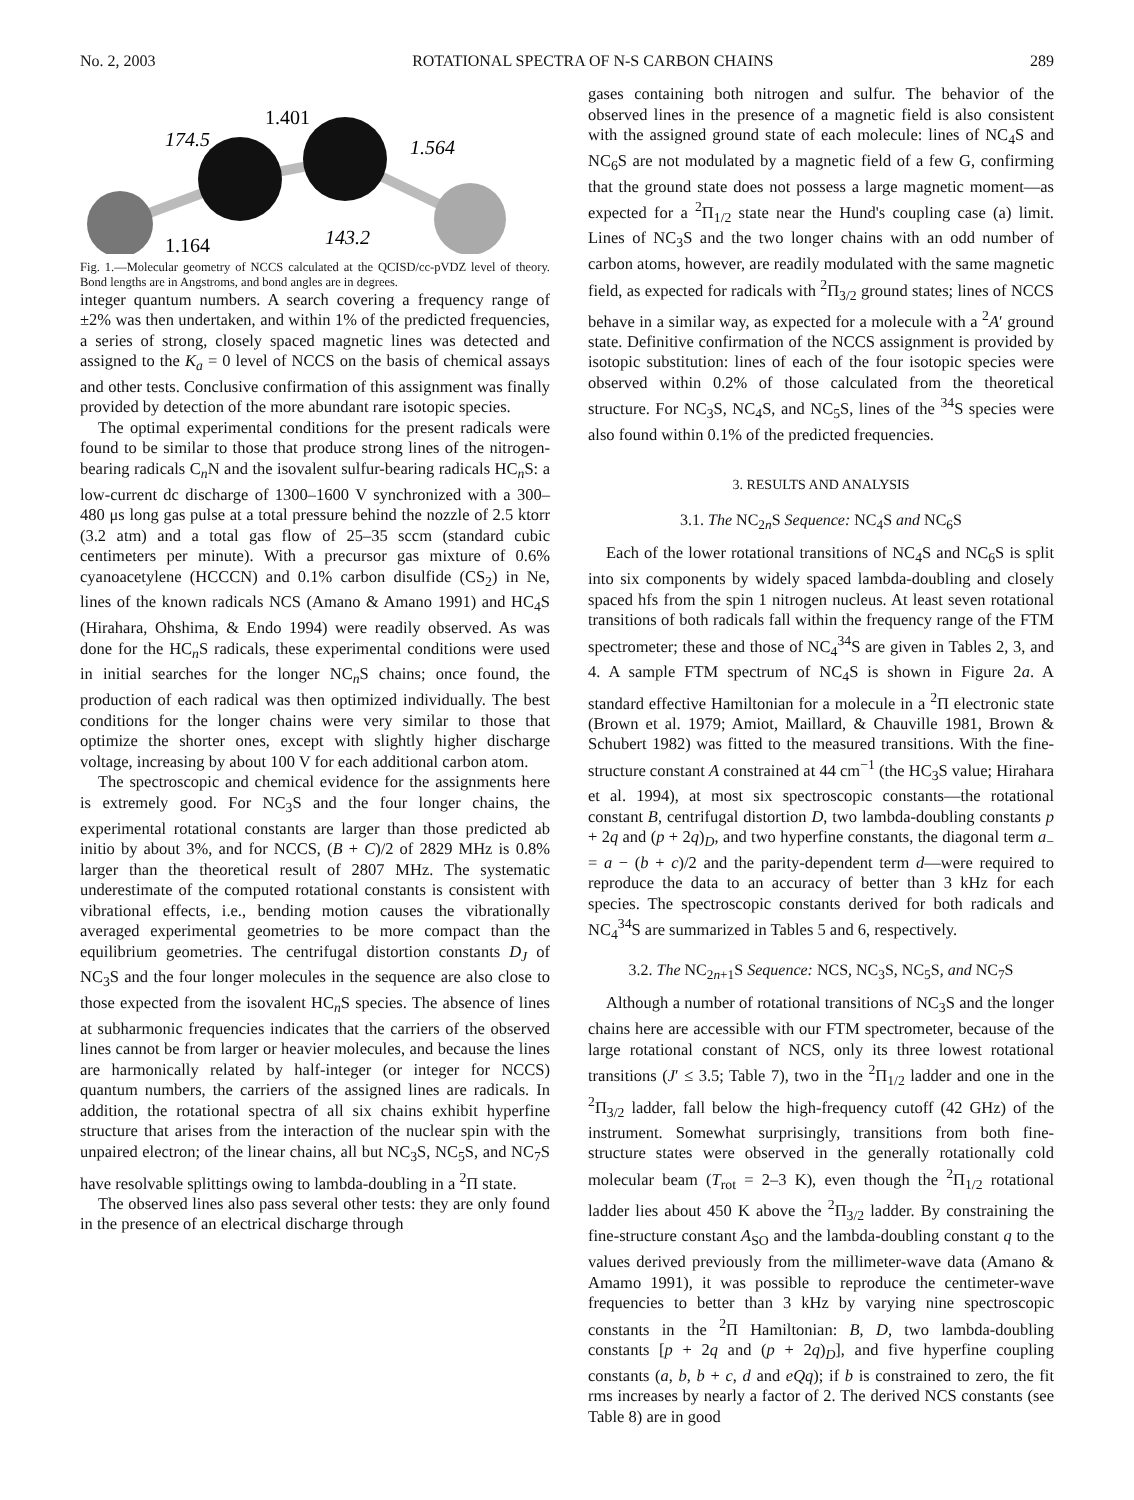No. 2, 2003 ROTATIONAL SPECTRA OF N-S CARBON CHAINS 289
174.5
1.401
1.564
143.2
1.164
Fig. 1.—Molecular geometry of NCCS calculated at the QCISD/cc-pVDZ level of theory. Bond lengths are in Angstroms, and bond angles are in degrees.
integer quantum numbers. A search covering a frequency range of ±2% was then undertaken, and within 1% of the predicted frequencies, a series of strong, closely spaced magnetic lines was detected and assigned to the K<sub>a</sub> = 0 level of NCCS on the basis of chemical assays and other tests. Conclusive confirmation of this assignment was finally provided by detection of the more abundant rare isotopic species.
The optimal experimental conditions for the present radicals were found to be similar to those that produce strong lines of the nitrogen-bearing radicals C<sub>n</sub>N and the isovalent sulfur-bearing radicals HC<sub>n</sub>S: a low-current dc discharge of 1300–1600 V synchronized with a 300–480 μs long gas pulse at a total pressure behind the nozzle of 2.5 ktorr (3.2 atm) and a total gas flow of 25–35 sccm (standard cubic centimeters per minute). With a precursor gas mixture of 0.6% cyanoacetylene (HCCCN) and 0.1% carbon disulfide (CS<sub>2</sub>) in Ne, lines of the known radicals NCS (Amano & Amano 1991) and HC<sub>4</sub>S (Hirahara, Ohshima, & Endo 1994) were readily observed. As was done for the HC<sub>n</sub>S radicals, these experimental conditions were used in initial searches for the longer NC<sub>n</sub>S chains; once found, the production of each radical was then optimized individually. The best conditions for the longer chains were very similar to those that optimize the shorter ones, except with slightly higher discharge voltage, increasing by about 100 V for each additional carbon atom.
The spectroscopic and chemical evidence for the assignments here is extremely good. For NC<sub>3</sub>S and the four longer chains, the experimental rotational constants are larger than those predicted ab initio by about 3%, and for NCCS, (B + C)/2 of 2829 MHz is 0.8% larger than the theoretical result of 2807 MHz. The systematic underestimate of the computed rotational constants is consistent with vibrational effects, i.e., bending motion causes the vibrationally averaged experimental geometries to be more compact than the equilibrium geometries. The centrifugal distortion constants D<sub>J</sub> of NC<sub>3</sub>S and the four longer molecules in the sequence are also close to those expected from the isovalent HC<sub>n</sub>S species. The absence of lines at subharmonic frequencies indicates that the carriers of the observed lines cannot be from larger or heavier molecules, and because the lines are harmonically related by half-integer (or integer for NCCS) quantum numbers, the carriers of the assigned lines are radicals. In addition, the rotational spectra of all six chains exhibit hyperfine structure that arises from the interaction of the nuclear spin with the unpaired electron; of the linear chains, all but NC<sub>3</sub>S, NC<sub>5</sub>S, and NC<sub>7</sub>S have resolvable splittings owing to lambda-doubling in a <sup>2</sup>Π state.
The observed lines also pass several other tests: they are only found in the presence of an electrical discharge through
gases containing both nitrogen and sulfur. The behavior of the observed lines in the presence of a magnetic field is also consistent with the assigned ground state of each molecule: lines of NC<sub>4</sub>S and NC<sub>6</sub>S are not modulated by a magnetic field of a few G, confirming that the ground state does not possess a large magnetic moment—as expected for a <sup>2</sup>Π<sub>1/2</sub> state near the Hund's coupling case (a) limit. Lines of NC<sub>3</sub>S and the two longer chains with an odd number of carbon atoms, however, are readily modulated with the same magnetic field, as expected for radicals with <sup>2</sup>Π<sub>3/2</sub> ground states; lines of NCCS behave in a similar way, as expected for a molecule with a <sup>2</sup>A′ ground state. Definitive confirmation of the NCCS assignment is provided by isotopic substitution: lines of each of the four isotopic species were observed within 0.2% of those calculated from the theoretical structure. For NC<sub>3</sub>S, NC<sub>4</sub>S, and NC<sub>5</sub>S, lines of the <sup>34</sup>S species were also found within 0.1% of the predicted frequencies.
3. RESULTS AND ANALYSIS
3.1. The NC<sub>2n</sub>S Sequence: NC<sub>4</sub>S and NC<sub>6</sub>S
Each of the lower rotational transitions of NC<sub>4</sub>S and NC<sub>6</sub>S is split into six components by widely spaced lambda-doubling and closely spaced hfs from the spin 1 nitrogen nucleus. At least seven rotational transitions of both radicals fall within the frequency range of the FTM spectrometer; these and those of NC<sub>4</sub><sup>34</sup>S are given in Tables 2, 3, and 4. A sample FTM spectrum of NC<sub>4</sub>S is shown in Figure 2a. A standard effective Hamiltonian for a molecule in a <sup>2</sup>Π electronic state (Brown et al. 1979; Amiot, Maillard, & Chauville 1981, Brown & Schubert 1982) was fitted to the measured transitions. With the fine-structure constant A constrained at 44 cm<sup>−1</sup> (the HC<sub>3</sub>S value; Hirahara et al. 1994), at most six spectroscopic constants—the rotational constant B, centrifugal distortion D, two lambda-doubling constants p + 2q and (p + 2q)<sub>D</sub>, and two hyperfine constants, the diagonal term a<sub>−</sub> = a − (b + c)/2 and the parity-dependent term d—were required to reproduce the data to an accuracy of better than 3 kHz for each species. The spectroscopic constants derived for both radicals and NC<sub>4</sub><sup>34</sup>S are summarized in Tables 5 and 6, respectively.
3.2. The NC<sub>2n+1</sub>S Sequence: NCS, NC<sub>3</sub>S, NC<sub>5</sub>S, and NC<sub>7</sub>S
Although a number of rotational transitions of NC<sub>3</sub>S and the longer chains here are accessible with our FTM spectrometer, because of the large rotational constant of NCS, only its three lowest rotational transitions (J′ ≤ 3.5; Table 7), two in the <sup>2</sup>Π<sub>1/2</sub> ladder and one in the <sup>2</sup>Π<sub>3/2</sub> ladder, fall below the high-frequency cutoff (42 GHz) of the instrument. Somewhat surprisingly, transitions from both fine-structure states were observed in the generally rotationally cold molecular beam (T<sub>rot</sub> = 2–3 K), even though the <sup>2</sup>Π<sub>1/2</sub> rotational ladder lies about 450 K above the <sup>2</sup>Π<sub>3/2</sub> ladder. By constraining the fine-structure constant A<sub>SO</sub> and the lambda-doubling constant q to the values derived previously from the millimeter-wave data (Amano & Amamo 1991), it was possible to reproduce the centimeter-wave frequencies to better than 3 kHz by varying nine spectroscopic constants in the <sup>2</sup>Π Hamiltonian: B, D, two lambda-doubling constants [p + 2q and (p + 2q)<sub>D</sub>], and five hyperfine coupling constants (a, b, b + c, d and eQq); if b is constrained to zero, the fit rms increases by nearly a factor of 2. The derived NCS constants (see Table 8) are in good